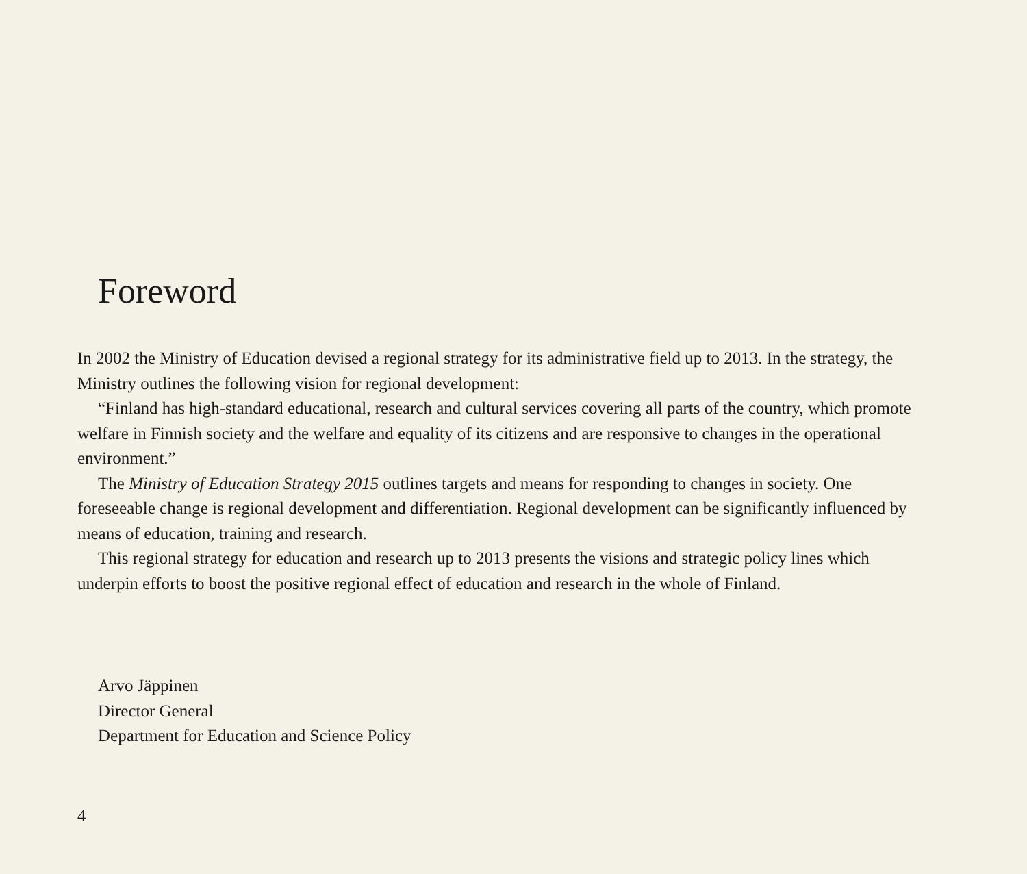Foreword
In 2002 the Ministry of Education devised a regional strategy for its administrative field up to 2013. In the strategy, the Ministry outlines the following vision for regional development:
“Finland has high-standard educational, research and cultural services covering all parts of the country, which promote welfare in Finnish society and the welfare and equality of its citizens and are responsive to changes in the operational environment.”
The Ministry of Education Strategy 2015 outlines targets and means for responding to changes in society. One foreseeable change is regional development and differentiation. Regional development can be significantly influenced by means of education, training and research.
This regional strategy for education and research up to 2013 presents the visions and strategic policy lines which underpin efforts to boost the positive regional effect of education and research in the whole of Finland.
Arvo Jäppinen
Director General
Department for Education and Science Policy
4